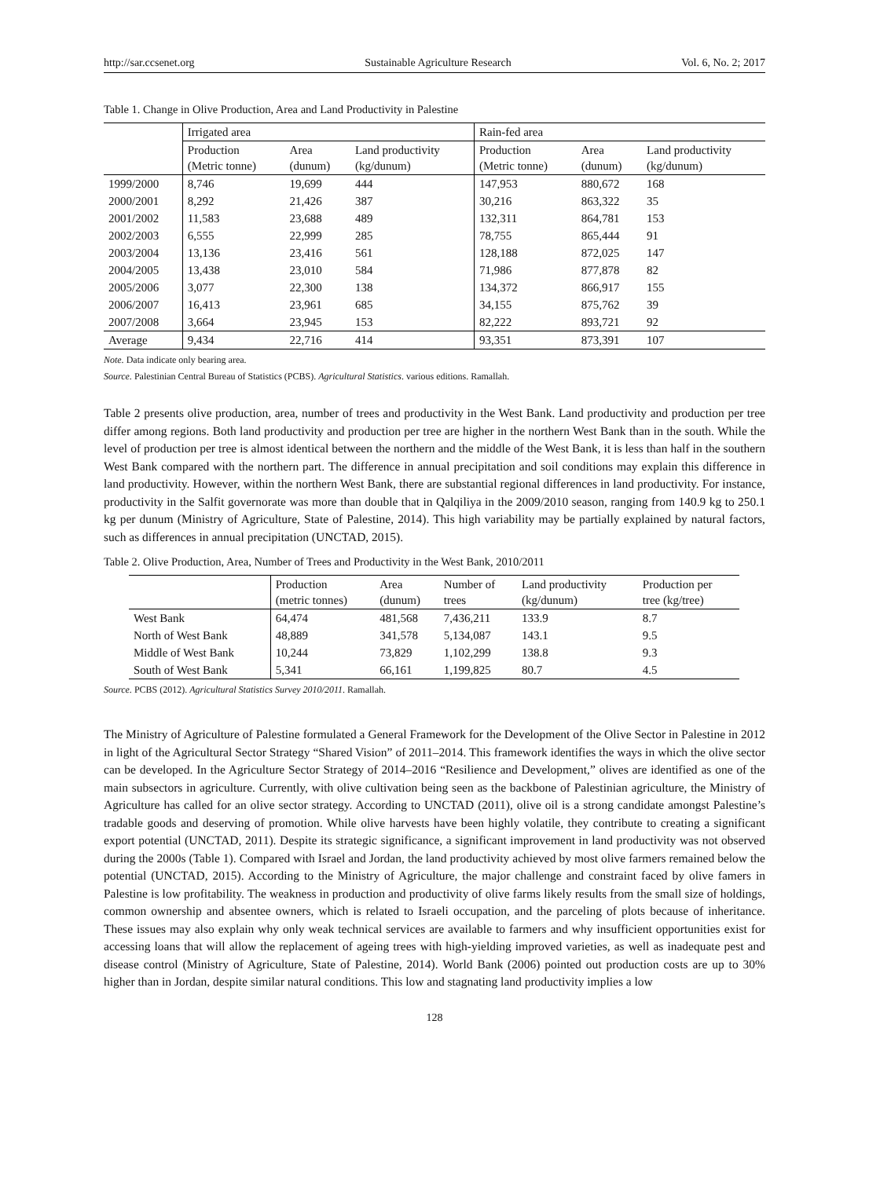http://sar.ccsenet.org Sustainable Agriculture Research Vol. 6, No. 2; 2017
Table 1. Change in Olive Production, Area and Land Productivity in Palestine
| | Irrigated area | | | Rain-fed area | | |
| --- | --- | --- | --- | --- | --- | --- |
| | Production (Metric tonne) | Area (dunum) | Land productivity (kg/dunum) | Production (Metric tonne) | Area (dunum) | Land productivity (kg/dunum) |
| 1999/2000 | 8,746 | 19,699 | 444 | 147,953 | 880,672 | 168 |
| 2000/2001 | 8,292 | 21,426 | 387 | 30,216 | 863,322 | 35 |
| 2001/2002 | 11,583 | 23,688 | 489 | 132,311 | 864,781 | 153 |
| 2002/2003 | 6,555 | 22,999 | 285 | 78,755 | 865,444 | 91 |
| 2003/2004 | 13,136 | 23,416 | 561 | 128,188 | 872,025 | 147 |
| 2004/2005 | 13,438 | 23,010 | 584 | 71,986 | 877,878 | 82 |
| 2005/2006 | 3,077 | 22,300 | 138 | 134,372 | 866,917 | 155 |
| 2006/2007 | 16,413 | 23,961 | 685 | 34,155 | 875,762 | 39 |
| 2007/2008 | 3,664 | 23,945 | 153 | 82,222 | 893,721 | 92 |
| Average | 9,434 | 22,716 | 414 | 93,351 | 873,391 | 107 |
Note. Data indicate only bearing area.
Source. Palestinian Central Bureau of Statistics (PCBS). Agricultural Statistics. various editions. Ramallah.
Table 2 presents olive production, area, number of trees and productivity in the West Bank. Land productivity and production per tree differ among regions. Both land productivity and production per tree are higher in the northern West Bank than in the south. While the level of production per tree is almost identical between the northern and the middle of the West Bank, it is less than half in the southern West Bank compared with the northern part. The difference in annual precipitation and soil conditions may explain this difference in land productivity. However, within the northern West Bank, there are substantial regional differences in land productivity. For instance, productivity in the Salfit governorate was more than double that in Qalqiliya in the 2009/2010 season, ranging from 140.9 kg to 250.1 kg per dunum (Ministry of Agriculture, State of Palestine, 2014). This high variability may be partially explained by natural factors, such as differences in annual precipitation (UNCTAD, 2015).
Table 2. Olive Production, Area, Number of Trees and Productivity in the West Bank, 2010/2011
| | Production (metric tonnes) | Area (dunum) | Number of trees | Land productivity (kg/dunum) | Production per tree (kg/tree) |
| --- | --- | --- | --- | --- | --- |
| West Bank | 64,474 | 481,568 | 7,436,211 | 133.9 | 8.7 |
| North of West Bank | 48,889 | 341,578 | 5,134,087 | 143.1 | 9.5 |
| Middle of West Bank | 10,244 | 73,829 | 1,102,299 | 138.8 | 9.3 |
| South of West Bank | 5,341 | 66,161 | 1,199,825 | 80.7 | 4.5 |
Source. PCBS (2012). Agricultural Statistics Survey 2010/2011. Ramallah.
The Ministry of Agriculture of Palestine formulated a General Framework for the Development of the Olive Sector in Palestine in 2012 in light of the Agricultural Sector Strategy “Shared Vision” of 2011–2014. This framework identifies the ways in which the olive sector can be developed. In the Agriculture Sector Strategy of 2014–2016 “Resilience and Development,” olives are identified as one of the main subsectors in agriculture. Currently, with olive cultivation being seen as the backbone of Palestinian agriculture, the Ministry of Agriculture has called for an olive sector strategy. According to UNCTAD (2011), olive oil is a strong candidate amongst Palestine’s tradable goods and deserving of promotion. While olive harvests have been highly volatile, they contribute to creating a significant export potential (UNCTAD, 2011). Despite its strategic significance, a significant improvement in land productivity was not observed during the 2000s (Table 1). Compared with Israel and Jordan, the land productivity achieved by most olive farmers remained below the potential (UNCTAD, 2015). According to the Ministry of Agriculture, the major challenge and constraint faced by olive famers in Palestine is low profitability. The weakness in production and productivity of olive farms likely results from the small size of holdings, common ownership and absentee owners, which is related to Israeli occupation, and the parceling of plots because of inheritance. These issues may also explain why only weak technical services are available to farmers and why insufficient opportunities exist for accessing loans that will allow the replacement of ageing trees with high-yielding improved varieties, as well as inadequate pest and disease control (Ministry of Agriculture, State of Palestine, 2014). World Bank (2006) pointed out production costs are up to 30% higher than in Jordan, despite similar natural conditions. This low and stagnating land productivity implies a low
128